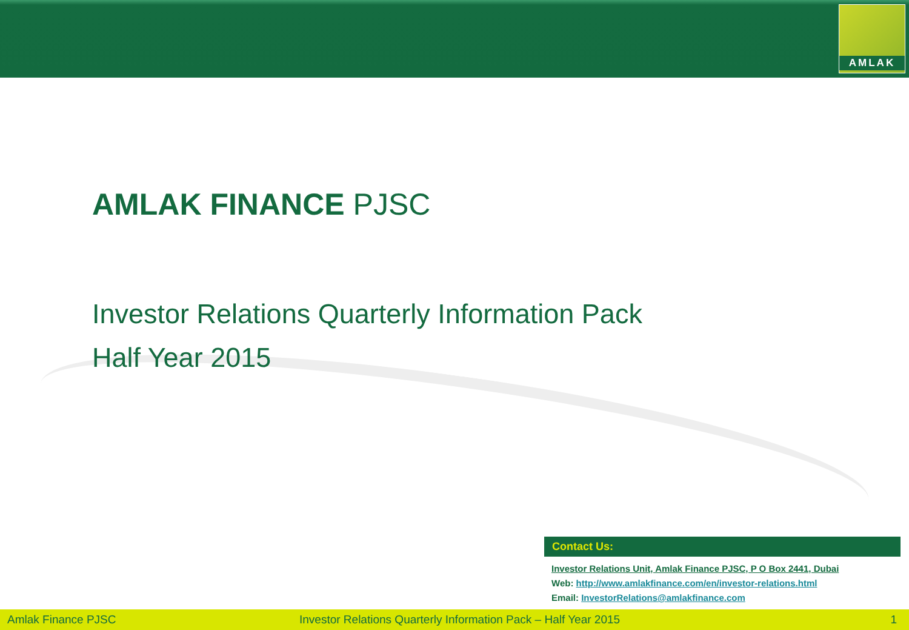AMLAK
AMLAK FINANCE PJSC
Investor Relations Quarterly Information Pack
Half Year 2015
Contact Us:
Investor Relations Unit, Amlak Finance PJSC, P O Box 2441, Dubai
Web: http://www.amlakfinance.com/en/investor-relations.html
Email: InvestorRelations@amlakfinance.com
Amlak Finance PJSC Investor Relations Quarterly Information Pack – Half Year 2015 1